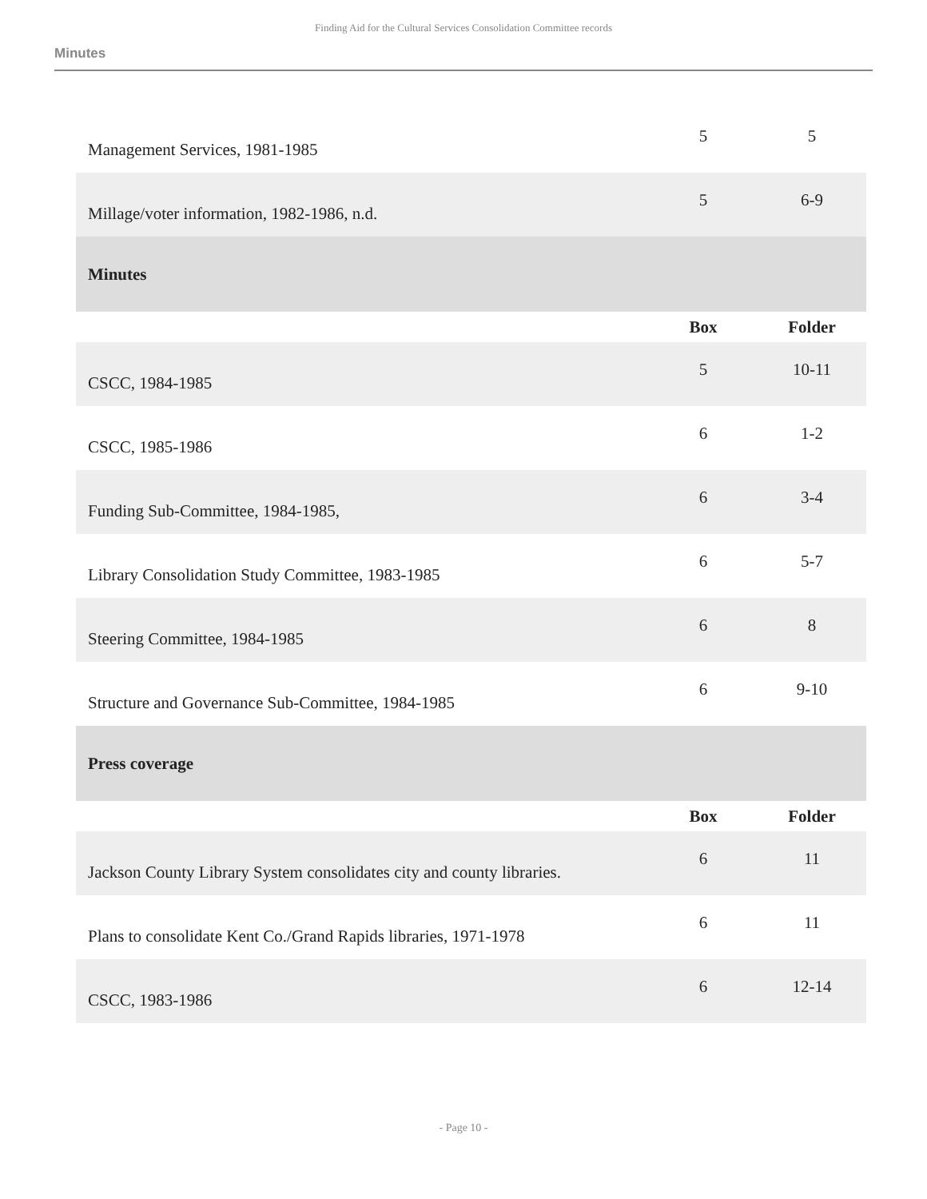Finding Aid for the Cultural Services Consolidation Committee records
Minutes
| Management Services, 1981-1985 | 5 | 5 |
| Millage/voter information, 1982-1986, n.d. | 5 | 6-9 |
| Minutes | | |
| | Box | Folder |
| CSCC, 1984-1985 | 5 | 10-11 |
| CSCC, 1985-1986 | 6 | 1-2 |
| Funding Sub-Committee, 1984-1985, | 6 | 3-4 |
| Library Consolidation Study Committee, 1983-1985 | 6 | 5-7 |
| Steering Committee, 1984-1985 | 6 | 8 |
| Structure and Governance Sub-Committee, 1984-1985 | 6 | 9-10 |
| Press coverage | | |
| | Box | Folder |
| Jackson County Library System consolidates city and county libraries. | 6 | 11 |
| Plans to consolidate Kent Co./Grand Rapids libraries, 1971-1978 | 6 | 11 |
| CSCC, 1983-1986 | 6 | 12-14 |
- Page 10 -